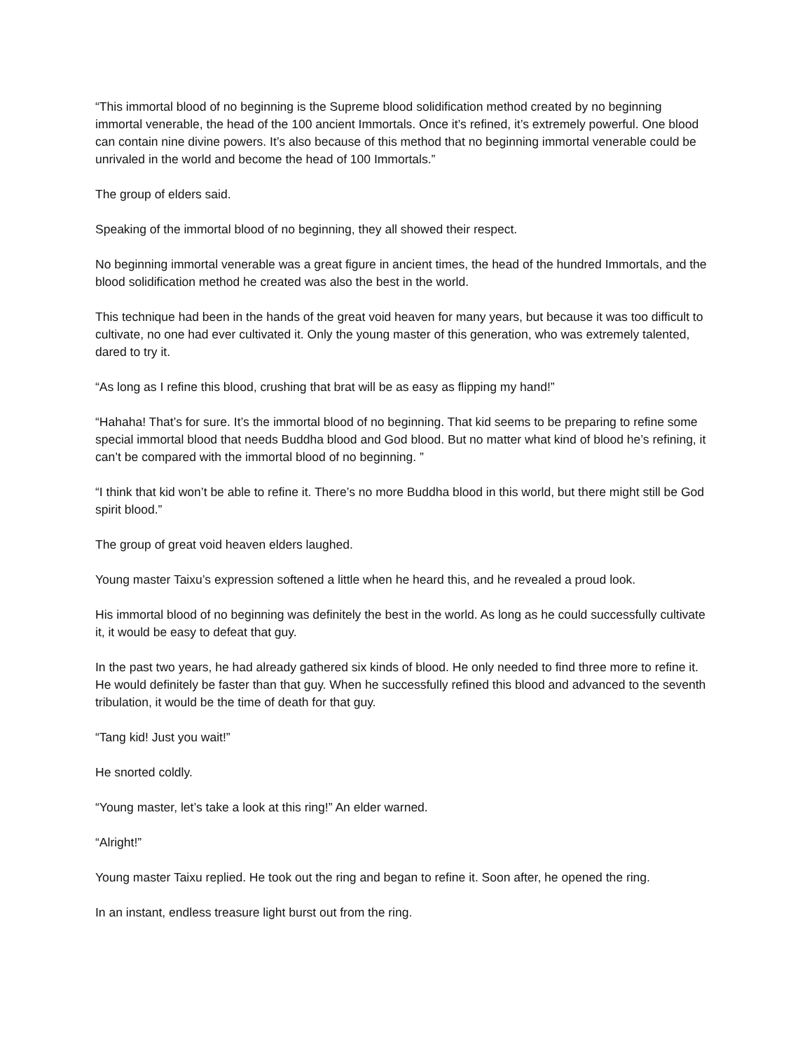“This immortal blood of no beginning is the Supreme blood solidification method created by no beginning immortal venerable, the head of the 100 ancient Immortals. Once it’s refined, it’s extremely powerful. One blood can contain nine divine powers. It’s also because of this method that no beginning immortal venerable could be unrivaled in the world and become the head of 100 Immortals.”
The group of elders said.
Speaking of the immortal blood of no beginning, they all showed their respect.
No beginning immortal venerable was a great figure in ancient times, the head of the hundred Immortals, and the blood solidification method he created was also the best in the world.
This technique had been in the hands of the great void heaven for many years, but because it was too difficult to cultivate, no one had ever cultivated it. Only the young master of this generation, who was extremely talented, dared to try it.
“As long as I refine this blood, crushing that brat will be as easy as flipping my hand!”
“Hahaha! That’s for sure. It’s the immortal blood of no beginning. That kid seems to be preparing to refine some special immortal blood that needs Buddha blood and God blood. But no matter what kind of blood he’s refining, it can’t be compared with the immortal blood of no beginning. ”
“I think that kid won’t be able to refine it. There’s no more Buddha blood in this world, but there might still be God spirit blood.”
The group of great void heaven elders laughed.
Young master Taixu’s expression softened a little when he heard this, and he revealed a proud look.
His immortal blood of no beginning was definitely the best in the world. As long as he could successfully cultivate it, it would be easy to defeat that guy.
In the past two years, he had already gathered six kinds of blood. He only needed to find three more to refine it. He would definitely be faster than that guy. When he successfully refined this blood and advanced to the seventh tribulation, it would be the time of death for that guy.
“Tang kid! Just you wait!”
He snorted coldly.
“Young master, let’s take a look at this ring!” An elder warned.
“Alright!”
Young master Taixu replied. He took out the ring and began to refine it. Soon after, he opened the ring.
In an instant, endless treasure light burst out from the ring.